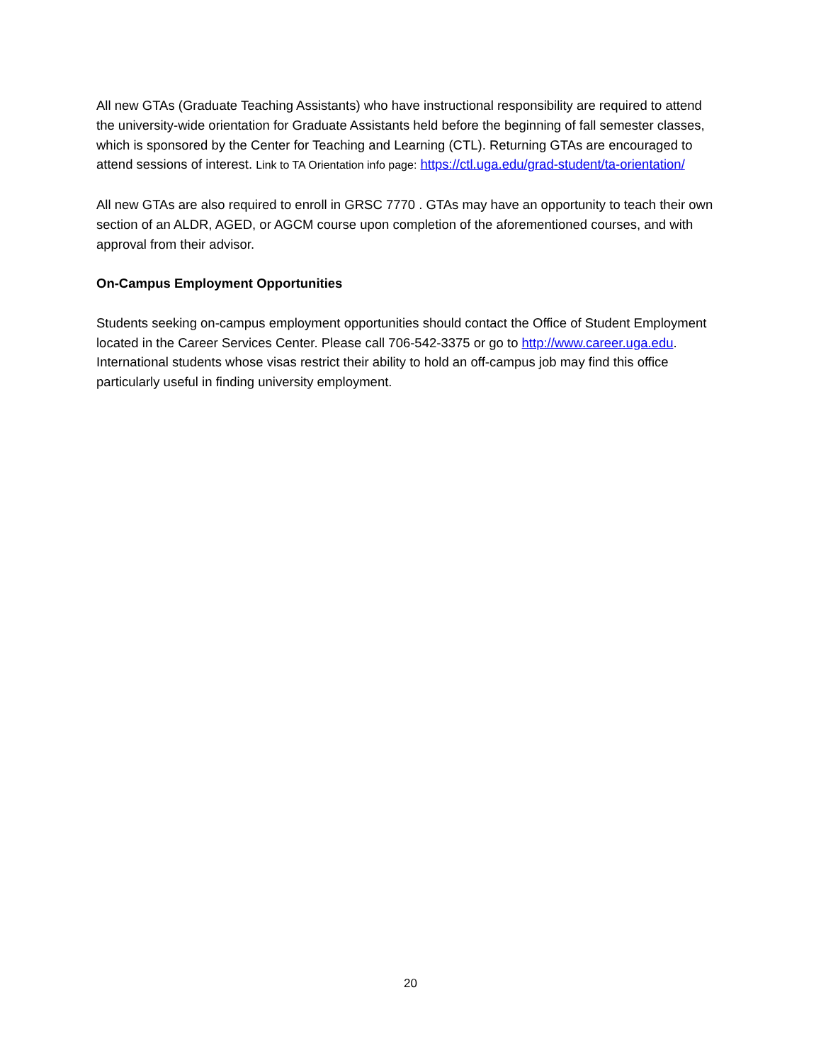All new GTAs (Graduate Teaching Assistants) who have instructional responsibility are required to attend the university-wide orientation for Graduate Assistants held before the beginning of fall semester classes, which is sponsored by the Center for Teaching and Learning (CTL). Returning GTAs are encouraged to attend sessions of interest. Link to TA Orientation info page: https://ctl.uga.edu/grad-student/ta-orientation/
All new GTAs are also required to enroll in GRSC 7770 . GTAs may have an opportunity to teach their own section of an ALDR, AGED, or AGCM course upon completion of the aforementioned courses, and with approval from their advisor.
On-Campus Employment Opportunities
Students seeking on-campus employment opportunities should contact the Office of Student Employment located in the Career Services Center. Please call 706-542-3375 or go to http://www.career.uga.edu. International students whose visas restrict their ability to hold an off-campus job may find this office particularly useful in finding university employment.
20